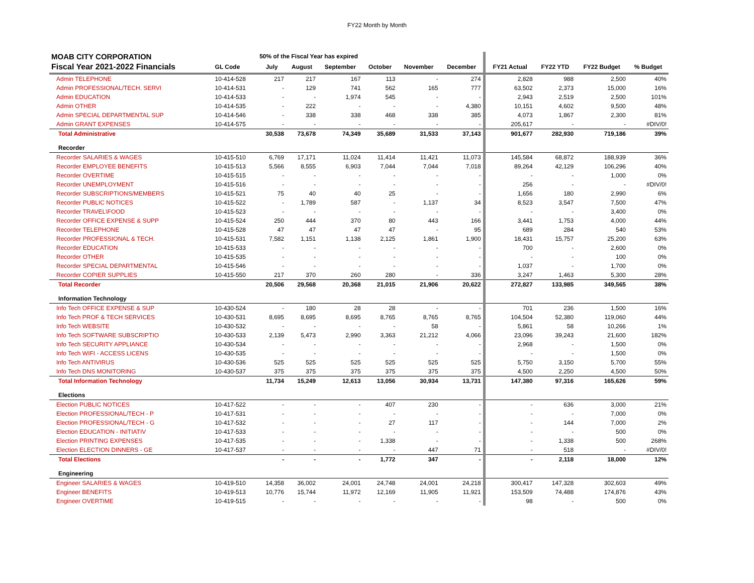FY22 Month by Month
| MOAB CITY CORPORATION | | 50% of the Fiscal Year has expired | | | | | | | | | |
| Fiscal Year 2021-2022 Financials | GL Code | July | August | September | October | November | December | FY21 Actual | FY22 YTD | FY22 Budget | % Budget |
| Admin TELEPHONE | 10-414-528 | 217 | 217 | 167 | 113 | - | 274 | 2,828 | 988 | 2,500 | 40% |
| Admin PROFESSIONAL/TECH. SERVI | 10-414-531 | - | 129 | 741 | 562 | 165 | 777 | 63,502 | 2,373 | 15,000 | 16% |
| Admin EDUCATION | 10-414-533 | - | - | 1,974 | 545 | - | - | 2,943 | 2,519 | 2,500 | 101% |
| Admin OTHER | 10-414-535 | - | 222 | - | - | - | 4,380 | 10,151 | 4,602 | 9,500 | 48% |
| Admin SPECIAL DEPARTMENTAL SUP | 10-414-546 | - | 338 | 338 | 468 | 338 | 385 | 4,073 | 1,867 | 2,300 | 81% |
| Admin GRANT EXPENSES | 10-414-575 | - | - | - | - | - | - | 205,617 | - | - | #DIV/0! |
| Total Administrative | | 30,538 | 73,678 | 74,349 | 35,689 | 31,533 | 37,143 | 901,677 | 282,930 | 719,186 | 39% |
| Recorder | | | | | | | | | | | |
| Recorder SALARIES & WAGES | 10-415-510 | 6,769 | 17,171 | 11,024 | 11,414 | 11,421 | 11,073 | 145,584 | 68,872 | 188,939 | 36% |
| Recorder EMPLOYEE BENEFITS | 10-415-513 | 5,566 | 8,555 | 6,903 | 7,044 | 7,044 | 7,018 | 89,264 | 42,129 | 106,296 | 40% |
| Recorder OVERTIME | 10-415-515 | - | - | - | - | - | - | - | - | 1,000 | 0% |
| Recorder UNEMPLOYMENT | 10-415-516 | - | - | - | - | - | - | 256 | - | - | #DIV/0! |
| Recorder SUBSCRIPTIONS/MEMBERS | 10-415-521 | 75 | 40 | 40 | 25 | - | - | 1,656 | 180 | 2,990 | 6% |
| Recorder PUBLIC NOTICES | 10-415-522 | - | 1,789 | 587 | - | 1,137 | 34 | 8,523 | 3,547 | 7,500 | 47% |
| Recorder TRAVEL\FOOD | 10-415-523 | - | - | - | - | - | - | - | - | 3,400 | 0% |
| Recorder OFFICE EXPENSE & SUPP | 10-415-524 | 250 | 444 | 370 | 80 | 443 | 166 | 3,441 | 1,753 | 4,000 | 44% |
| Recorder TELEPHONE | 10-415-528 | 47 | 47 | 47 | 47 | - | 95 | 689 | 284 | 540 | 53% |
| Recorder PROFESSIONAL & TECH. | 10-415-531 | 7,582 | 1,151 | 1,138 | 2,125 | 1,861 | 1,900 | 18,431 | 15,757 | 25,200 | 63% |
| Recorder EDUCATION | 10-415-533 | - | - | - | - | - | - | 700 | - | 2,600 | 0% |
| Recorder OTHER | 10-415-535 | - | - | - | - | - | - | - | - | 100 | 0% |
| Recorder SPECIAL DEPARTMENTAL | 10-415-546 | - | - | - | - | - | - | 1,037 | - | 1,700 | 0% |
| Recorder COPIER SUPPLIES | 10-415-550 | 217 | 370 | 260 | 280 | - | 336 | 3,247 | 1,463 | 5,300 | 28% |
| Total Recorder | | 20,506 | 29,568 | 20,368 | 21,015 | 21,906 | 20,622 | 272,827 | 133,985 | 349,565 | 38% |
| Information Technology | | | | | | | | | | | |
| Info Tech OFFICE EXPENSE & SUP | 10-430-524 | - | 180 | 28 | 28 | - | - | 701 | 236 | 1,500 | 16% |
| Info Tech PROF & TECH SERVICES | 10-430-531 | 8,695 | 8,695 | 8,695 | 8,765 | 8,765 | 8,765 | 104,504 | 52,380 | 119,060 | 44% |
| Info Tech WEBSITE | 10-430-532 | - | - | - | - | 58 | - | 5,861 | 58 | 10,266 | 1% |
| Info Tech SOFTWARE SUBSCRIPTIO | 10-430-533 | 2,139 | 5,473 | 2,990 | 3,363 | 21,212 | 4,066 | 23,096 | 39,243 | 21,600 | 182% |
| Info Tech SECURITY APPLIANCE | 10-430-534 | - | - | - | - | - | - | 2,968 | - | 1,500 | 0% |
| Info Tech WIFI - ACCESS LICENS | 10-430-535 | - | - | - | - | - | - | - | - | 1,500 | 0% |
| Info Tech ANTIVIRUS | 10-430-536 | 525 | 525 | 525 | 525 | 525 | 525 | 5,750 | 3,150 | 5,700 | 55% |
| Info Tech DNS MONITORING | 10-430-537 | 375 | 375 | 375 | 375 | 375 | 375 | 4,500 | 2,250 | 4,500 | 50% |
| Total Information Technology | | 11,734 | 15,249 | 12,613 | 13,056 | 30,934 | 13,731 | 147,380 | 97,316 | 165,626 | 59% |
| Elections | | | | | | | | | | | |
| Election PUBLIC NOTICES | 10-417-522 | - | - | - | 407 | 230 | - | - | 636 | 3,000 | 21% |
| Election PROFESSIONAL/TECH - P | 10-417-531 | - | - | - | - | - | - | - | - | 7,000 | 0% |
| Election PROFESSIONAL/TECH - G | 10-417-532 | - | - | - | 27 | 117 | - | - | 144 | 7,000 | 2% |
| Election EDUCATION - INITIATIV | 10-417-533 | - | - | - | - | - | - | - | - | 500 | 0% |
| Election PRINTING EXPENSES | 10-417-535 | - | - | - | 1,338 | - | - | - | 1,338 | 500 | 268% |
| Election ELECTION DINNERS - GE | 10-417-537 | - | - | - | - | 447 | 71 | - | 518 | - | #DIV/0! |
| Total Elections | | - | - | - | 1,772 | 347 | - | - | 2,118 | 18,000 | 12% |
| Engineering | | | | | | | | | | | |
| Engineer SALARIES & WAGES | 10-419-510 | 14,358 | 36,002 | 24,001 | 24,748 | 24,001 | 24,218 | 300,417 | 147,328 | 302,603 | 49% |
| Engineer BENEFITS | 10-419-513 | 10,776 | 15,744 | 11,972 | 12,169 | 11,905 | 11,921 | 153,509 | 74,488 | 174,876 | 43% |
| Engineer OVERTIME | 10-419-515 | - | - | - | - | - | - | 98 | - | 500 | 0% |